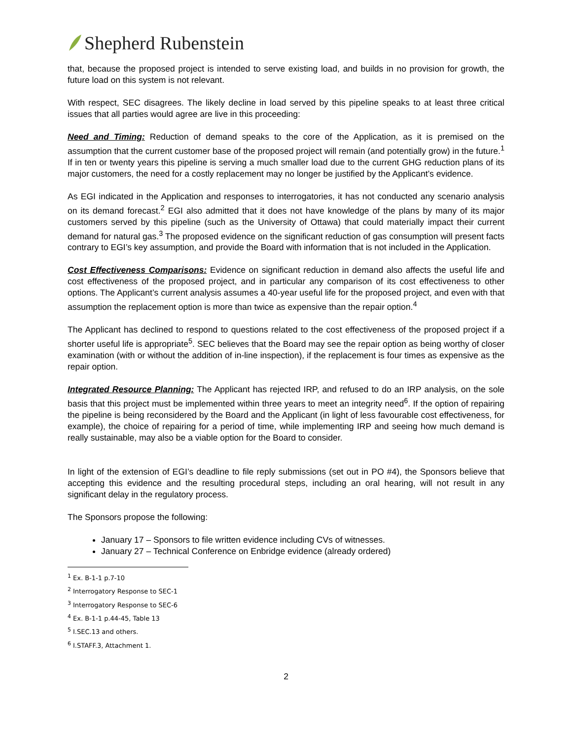Shepherd Rubenstein
that, because the proposed project is intended to serve existing load, and builds in no provision for growth, the future load on this system is not relevant.
With respect, SEC disagrees. The likely decline in load served by this pipeline speaks to at least three critical issues that all parties would agree are live in this proceeding:
Need and Timing: Reduction of demand speaks to the core of the Application, as it is premised on the assumption that the current customer base of the proposed project will remain (and potentially grow) in the future.<sup>1</sup> If in ten or twenty years this pipeline is serving a much smaller load due to the current GHG reduction plans of its major customers, the need for a costly replacement may no longer be justified by the Applicant’s evidence.
As EGI indicated in the Application and responses to interrogatories, it has not conducted any scenario analysis on its demand forecast.<sup>2</sup> EGI also admitted that it does not have knowledge of the plans by many of its major customers served by this pipeline (such as the University of Ottawa) that could materially impact their current demand for natural gas.<sup>3</sup> The proposed evidence on the significant reduction of gas consumption will present facts contrary to EGI’s key assumption, and provide the Board with information that is not included in the Application.
Cost Effectiveness Comparisons: Evidence on significant reduction in demand also affects the useful life and cost effectiveness of the proposed project, and in particular any comparison of its cost effectiveness to other options. The Applicant’s current analysis assumes a 40-year useful life for the proposed project, and even with that assumption the replacement option is more than twice as expensive than the repair option.<sup>4</sup>
The Applicant has declined to respond to questions related to the cost effectiveness of the proposed project if a shorter useful life is appropriate<sup>5</sup>. SEC believes that the Board may see the repair option as being worthy of closer examination (with or without the addition of in-line inspection), if the replacement is four times as expensive as the repair option.
Integrated Resource Planning: The Applicant has rejected IRP, and refused to do an IRP analysis, on the sole basis that this project must be implemented within three years to meet an integrity need<sup>6</sup>. If the option of repairing the pipeline is being reconsidered by the Board and the Applicant (in light of less favourable cost effectiveness, for example), the choice of repairing for a period of time, while implementing IRP and seeing how much demand is really sustainable, may also be a viable option for the Board to consider.
In light of the extension of EGI’s deadline to file reply submissions (set out in PO #4), the Sponsors believe that accepting this evidence and the resulting procedural steps, including an oral hearing, will not result in any significant delay in the regulatory process.
The Sponsors propose the following:
January 17 – Sponsors to file written evidence including CVs of witnesses.
January 27 – Technical Conference on Enbridge evidence (already ordered)
<sup>1</sup> Ex. B-1-1 p.7-10
<sup>2</sup> Interrogatory Response to SEC-1
<sup>3</sup> Interrogatory Response to SEC-6
<sup>4</sup> Ex. B-1-1 p.44-45, Table 13
<sup>5</sup> I.SEC.13 and others.
<sup>6</sup> I.STAFF.3, Attachment 1.
2